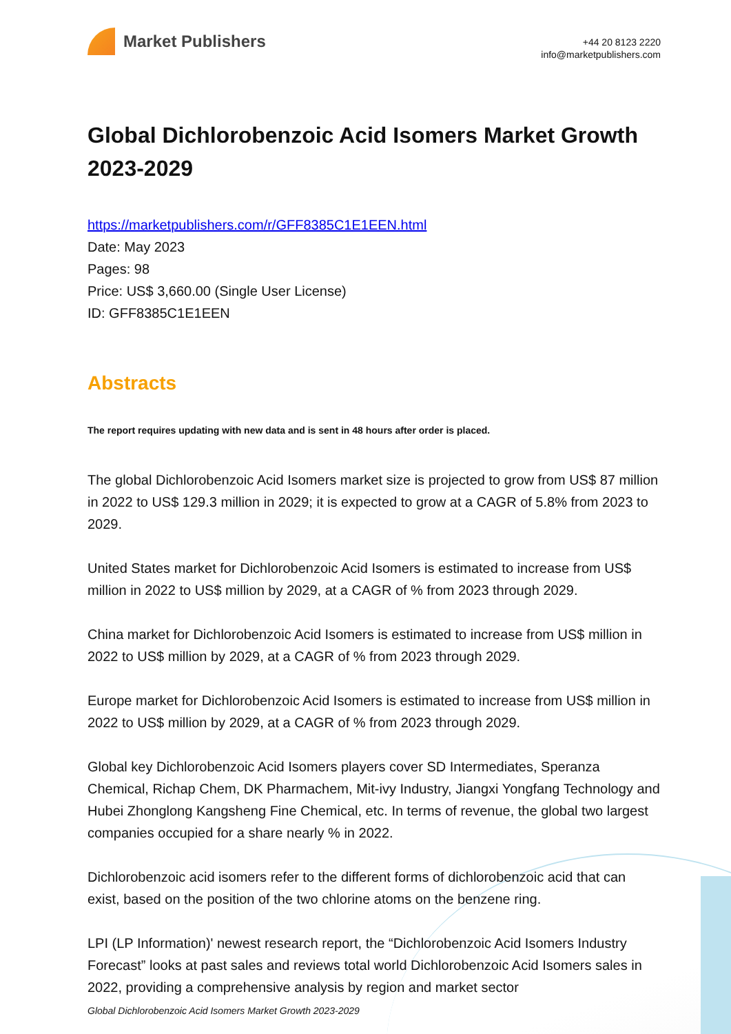Market Publishers
+44 20 8123 2220
info@marketpublishers.com
Global Dichlorobenzoic Acid Isomers Market Growth 2023-2029
https://marketpublishers.com/r/GFF8385C1E1EEN.html
Date: May 2023
Pages: 98
Price: US$ 3,660.00 (Single User License)
ID: GFF8385C1E1EEN
Abstracts
The report requires updating with new data and is sent in 48 hours after order is placed.
The global Dichlorobenzoic Acid Isomers market size is projected to grow from US$ 87 million in 2022 to US$ 129.3 million in 2029; it is expected to grow at a CAGR of 5.8% from 2023 to 2029.
United States market for Dichlorobenzoic Acid Isomers is estimated to increase from US$ million in 2022 to US$ million by 2029, at a CAGR of % from 2023 through 2029.
China market for Dichlorobenzoic Acid Isomers is estimated to increase from US$ million in 2022 to US$ million by 2029, at a CAGR of % from 2023 through 2029.
Europe market for Dichlorobenzoic Acid Isomers is estimated to increase from US$ million in 2022 to US$ million by 2029, at a CAGR of % from 2023 through 2029.
Global key Dichlorobenzoic Acid Isomers players cover SD Intermediates, Speranza Chemical, Richap Chem, DK Pharmachem, Mit-ivy Industry, Jiangxi Yongfang Technology and Hubei Zhonglong Kangsheng Fine Chemical, etc. In terms of revenue, the global two largest companies occupied for a share nearly % in 2022.
Dichlorobenzoic acid isomers refer to the different forms of dichlorobenzoic acid that can exist, based on the position of the two chlorine atoms on the benzene ring.
LPI (LP Information)' newest research report, the “Dichlorobenzoic Acid Isomers Industry Forecast” looks at past sales and reviews total world Dichlorobenzoic Acid Isomers sales in 2022, providing a comprehensive analysis by region and market sector
Global Dichlorobenzoic Acid Isomers Market Growth 2023-2029